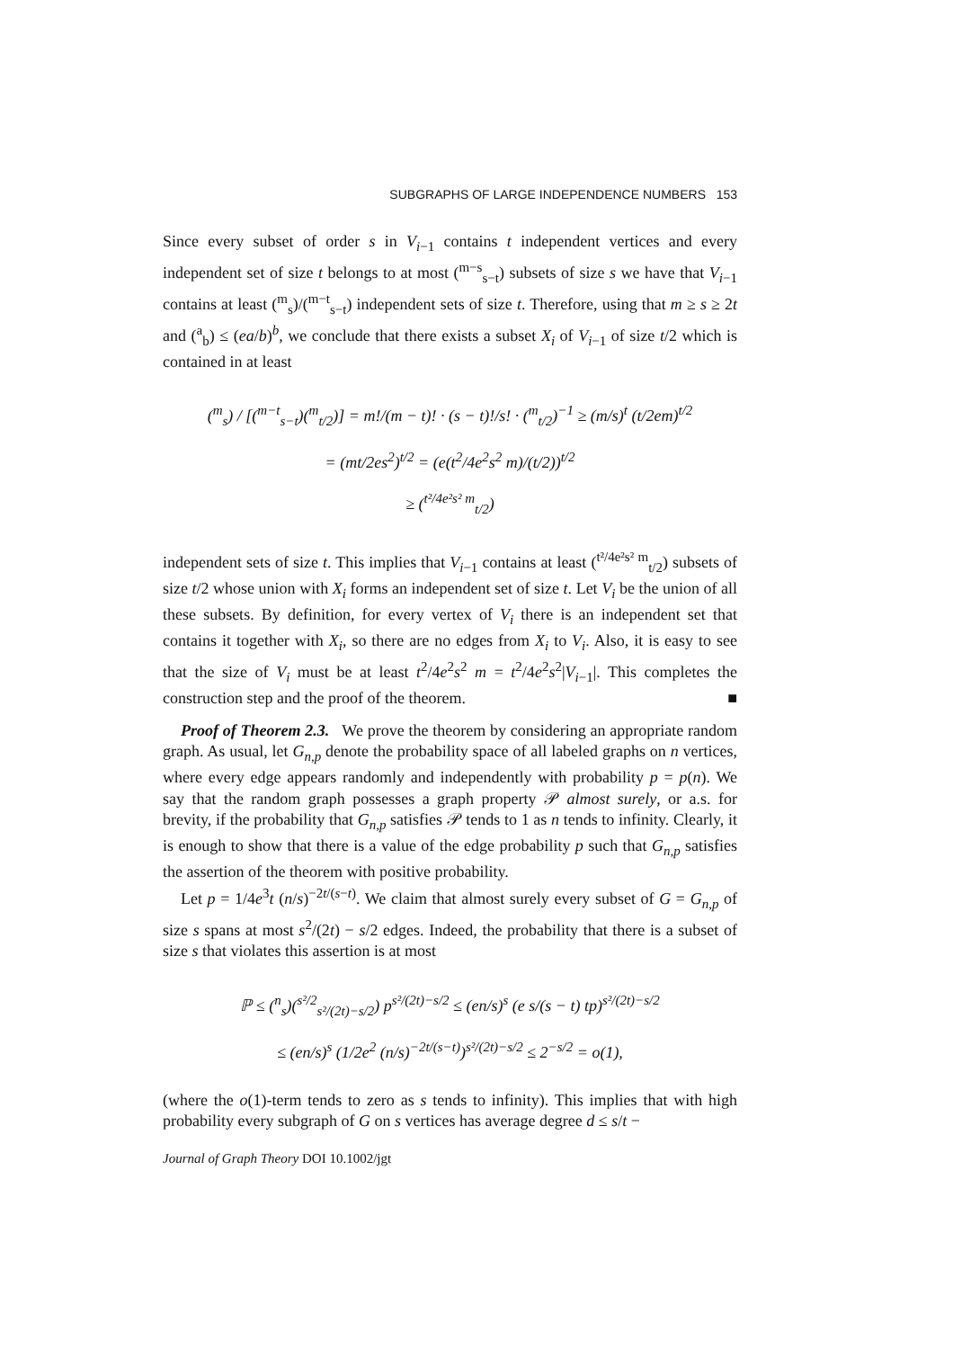SUBGRAPHS OF LARGE INDEPENDENCE NUMBERS 153
Since every subset of order s in V<sub>i−1</sub> contains t independent vertices and every independent set of size t belongs to at most (<sup>m−s</sup><sub>s−t</sub>) subsets of size s we have that V<sub>i−1</sub> contains at least (<sup>m</sup><sub>s</sub>)/(<sup>m−t</sup><sub>s−t</sub>) independent sets of size t. Therefore, using that m ≥ s ≥ 2t and (<sup>a</sup><sub>b</sub>) ≤ (ea/b)<sup>b</sup>, we conclude that there exists a subset X<sub>i</sub> of V<sub>i−1</sub> of size t/2 which is contained in at least
(<sup>m</sup><sub>s</sub>) / [(<sup>m−t</sup><sub>s−t</sub>)(<sup>m</sup><sub>t/2</sub>)] = m!/(m − t)! · (s − t)!/s! · (<sup>m</sup><sub>t/2</sub>)<sup>−1</sup> ≥ (m/s)<sup>t</sup> (t/2em)<sup>t/2</sup>
= (mt/2es<sup>2</sup>)<sup>t/2</sup> = (e(t<sup>2</sup>/4e<sup>2</sup>s<sup>2</sup> m)/(t/2))<sup>t/2</sup>
≥ (<sup>t²/4e²s² m</sup><sub>t/2</sub>)
independent sets of size t. This implies that V<sub>i−1</sub> contains at least (<sup>t²/4e²s² m</sup><sub>t/2</sub>) subsets of size t/2 whose union with X<sub>i</sub> forms an independent set of size t. Let V<sub>i</sub> be the union of all these subsets. By definition, for every vertex of V<sub>i</sub> there is an independent set that contains it together with X<sub>i</sub>, so there are no edges from X<sub>i</sub> to V<sub>i</sub>. Also, it is easy to see that the size of V<sub>i</sub> must be at least t<sup>2</sup>/4e<sup>2</sup>s<sup>2</sup> m = t<sup>2</sup>/4e<sup>2</sup>s<sup>2</sup>|V<sub>i−1</sub>|. This completes the construction step and the proof of the theorem. ■
Proof of Theorem 2.3. We prove the theorem by considering an appropriate random graph. As usual, let G<sub>n,p</sub> denote the probability space of all labeled graphs on n vertices, where every edge appears randomly and independently with probability p = p(n). We say that the random graph possesses a graph property 𝒫 almost surely, or a.s. for brevity, if the probability that G<sub>n,p</sub> satisfies 𝒫 tends to 1 as n tends to infinity. Clearly, it is enough to show that there is a value of the edge probability p such that G<sub>n,p</sub> satisfies the assertion of the theorem with positive probability.
Let p = 1/4e<sup>3</sup>t (n/s)<sup>−2t/(s−t)</sup>. We claim that almost surely every subset of G = G<sub>n,p</sub> of size s spans at most s<sup>2</sup>/(2t) − s/2 edges. Indeed, the probability that there is a subset of size s that violates this assertion is at most
ℙ ≤ (<sup>n</sup><sub>s</sub>)(<sup>s²/2</sup><sub>s²/(2t)−s/2</sub>) p<sup>s²/(2t)−s/2</sup> ≤ (en/s)<sup>s</sup> (e s/(s − t) tp)<sup>s²/(2t)−s/2</sup>
≤ (en/s)<sup>s</sup> (1/2e<sup>2</sup> (n/s)<sup>−2t/(s−t)</sup>)<sup>s²/(2t)−s/2</sup> ≤ 2<sup>−s/2</sup> = o(1),
(where the o(1)-term tends to zero as s tends to infinity). This implies that with high probability every subgraph of G on s vertices has average degree d ≤ s/t −
Journal of Graph Theory DOI 10.1002/jgt